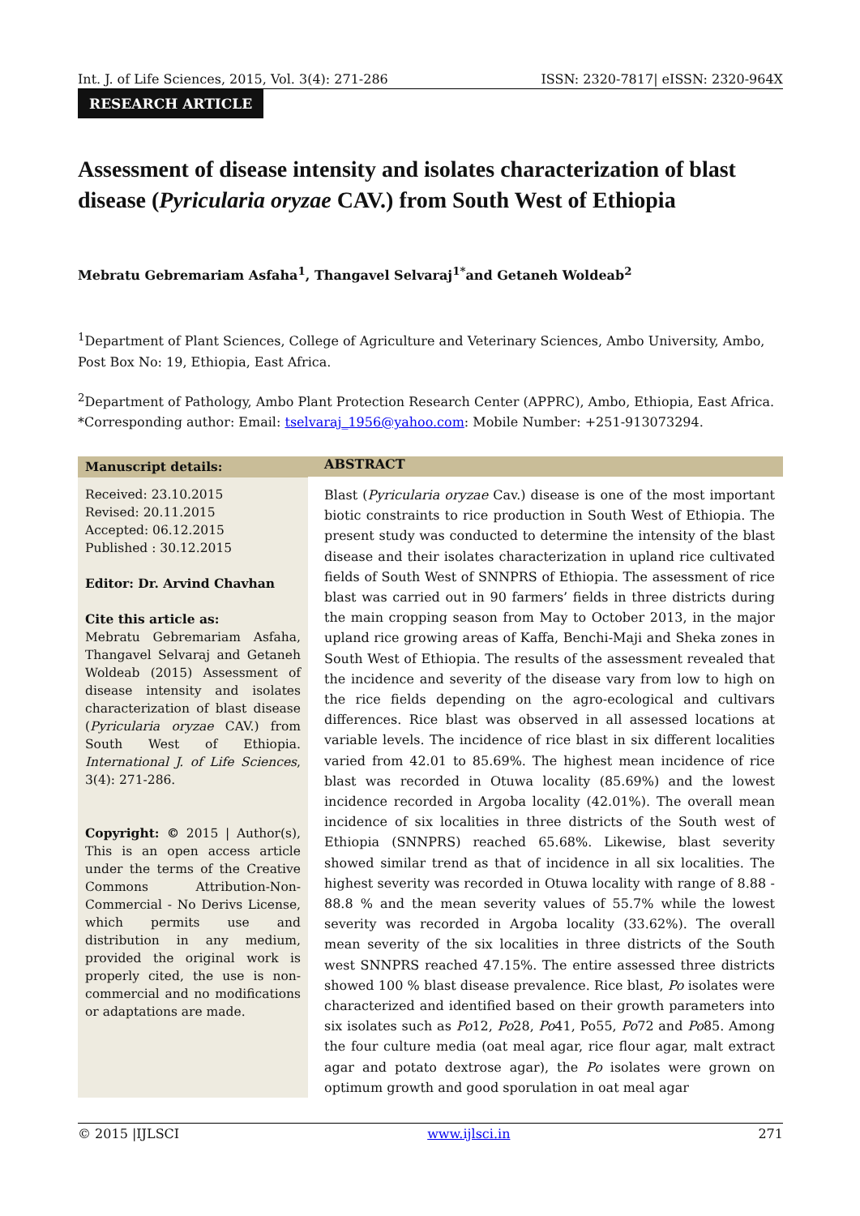Int. J. of Life Sciences, 2015, Vol. 3(4): 271-286 ISSN: 2320-7817| eISSN: 2320-964X
RESEARCH ARTICLE
Assessment of disease intensity and isolates characterization of blast disease (Pyricularia oryzae CAV.) from South West of Ethiopia
Mebratu Gebremariam Asfaha<sup>1</sup>, Thangavel Selvaraj<sup>1*</sup>and Getaneh Woldeab<sup>2</sup>
<sup>1</sup> Department of Plant Sciences, College of Agriculture and Veterinary Sciences, Ambo University, Ambo, Post Box No: 19, Ethiopia, East Africa.
<sup>2</sup> Department of Pathology, Ambo Plant Protection Research Center (APPRC), Ambo, Ethiopia, East Africa.
*Corresponding author: Email: tselvaraj_1956@yahoo.com: Mobile Number: +251-913073294.
Manuscript details:
Received: 23.10.2015
Revised: 20.11.2015
Accepted: 06.12.2015
Published : 30.12.2015
Editor: Dr. Arvind Chavhan
Cite this article as:
Mebratu Gebremariam Asfaha, Thangavel Selvaraj and Getaneh Woldeab (2015) Assessment of disease intensity and isolates characterization of blast disease (Pyricularia oryzae CAV.) from South West of Ethiopia. International J. of Life Sciences, 3(4): 271-286.
Copyright: © 2015 | Author(s), This is an open access article under the terms of the Creative Commons Attribution-Non-Commercial - No Derivs License, which permits use and distribution in any medium, provided the original work is properly cited, the use is non-commercial and no modifications or adaptations are made.
ABSTRACT
Blast (Pyricularia oryzae Cav.) disease is one of the most important biotic constraints to rice production in South West of Ethiopia. The present study was conducted to determine the intensity of the blast disease and their isolates characterization in upland rice cultivated fields of South West of SNNPRS of Ethiopia. The assessment of rice blast was carried out in 90 farmers’ fields in three districts during the main cropping season from May to October 2013, in the major upland rice growing areas of Kaffa, Benchi-Maji and Sheka zones in South West of Ethiopia. The results of the assessment revealed that the incidence and severity of the disease vary from low to high on the rice fields depending on the agro-ecological and cultivars differences. Rice blast was observed in all assessed locations at variable levels. The incidence of rice blast in six different localities varied from 42.01 to 85.69%. The highest mean incidence of rice blast was recorded in Otuwa locality (85.69%) and the lowest incidence recorded in Argoba locality (42.01%). The overall mean incidence of six localities in three districts of the South west of Ethiopia (SNNPRS) reached 65.68%. Likewise, blast severity showed similar trend as that of incidence in all six localities. The highest severity was recorded in Otuwa locality with range of 8.88 - 88.8 % and the mean severity values of 55.7% while the lowest severity was recorded in Argoba locality (33.62%). The overall mean severity of the six localities in three districts of the South west SNNPRS reached 47.15%. The entire assessed three districts showed 100 % blast disease prevalence. Rice blast, Po isolates were characterized and identified based on their growth parameters into six isolates such as Po12, Po28, Po41, Po55, Po72 and Po85. Among the four culture media (oat meal agar, rice flour agar, malt extract agar and potato dextrose agar), the Po isolates were grown on optimum growth and good sporulation in oat meal agar
© 2015 |IJLSCI www.ijlsci.in 271